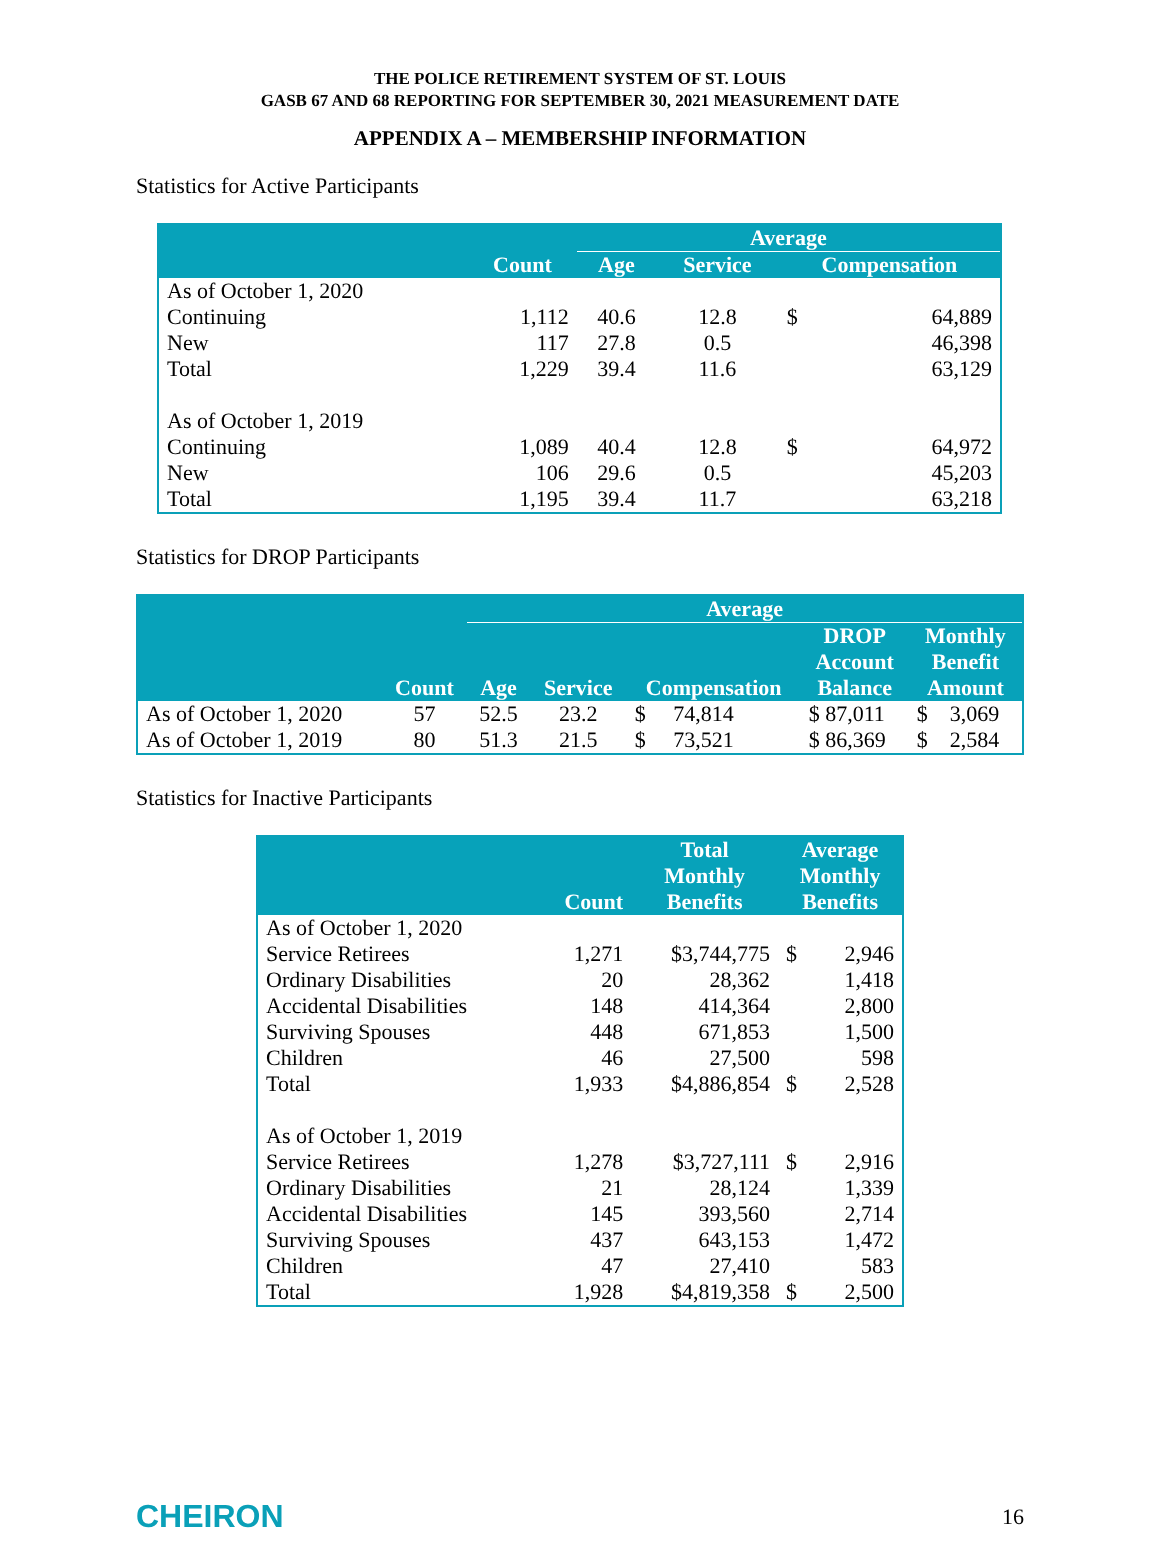THE POLICE RETIREMENT SYSTEM OF ST. LOUIS
GASB 67 AND 68 REPORTING FOR SEPTEMBER 30, 2021 MEASUREMENT DATE
APPENDIX A – MEMBERSHIP INFORMATION
Statistics for Active Participants
| | | Average | | | |
| --- | --- | --- | --- | --- | --- |
| | Count | Age | Service | Compensation | |
| As of October 1, 2020 | | | | | |
| Continuing | 1,112 | 40.6 | 12.8 | $ | 64,889 |
| New | 117 | 27.8 | 0.5 | | 46,398 |
| Total | 1,229 | 39.4 | 11.6 | | 63,129 |
| As of October 1, 2019 | | | | | |
| Continuing | 1,089 | 40.4 | 12.8 | $ | 64,972 |
| New | 106 | 29.6 | 0.5 | | 45,203 |
| Total | 1,195 | 39.4 | 11.7 | | 63,218 |
Statistics for DROP Participants
| | | Average | | | | |
| --- | --- | --- | --- | --- | --- | --- |
| | Count | Age | Service | Compensation | DROP Account Balance | Monthly Benefit Amount |
| As of October 1, 2020 | 57 | 52.5 | 23.2 | $ 74,814 | $ 87,011 | $ 3,069 |
| As of October 1, 2019 | 80 | 51.3 | 21.5 | $ 73,521 | $ 86,369 | $ 2,584 |
Statistics for Inactive Participants
| | Count | Total Monthly Benefits | Average Monthly Benefits | |
| --- | --- | --- | --- | --- |
| As of October 1, 2020 | | | | |
| Service Retirees | 1,271 | $3,744,775 | $ | 2,946 |
| Ordinary Disabilities | 20 | 28,362 | | 1,418 |
| Accidental Disabilities | 148 | 414,364 | | 2,800 |
| Surviving Spouses | 448 | 671,853 | | 1,500 |
| Children | 46 | 27,500 | | 598 |
| Total | 1,933 | $4,886,854 | $ | 2,528 |
| As of October 1, 2019 | | | | |
| Service Retirees | 1,278 | $3,727,111 | $ | 2,916 |
| Ordinary Disabilities | 21 | 28,124 | | 1,339 |
| Accidental Disabilities | 145 | 393,560 | | 2,714 |
| Surviving Spouses | 437 | 643,153 | | 1,472 |
| Children | 47 | 27,410 | | 583 |
| Total | 1,928 | $4,819,358 | $ | 2,500 |
CHEIRON 16